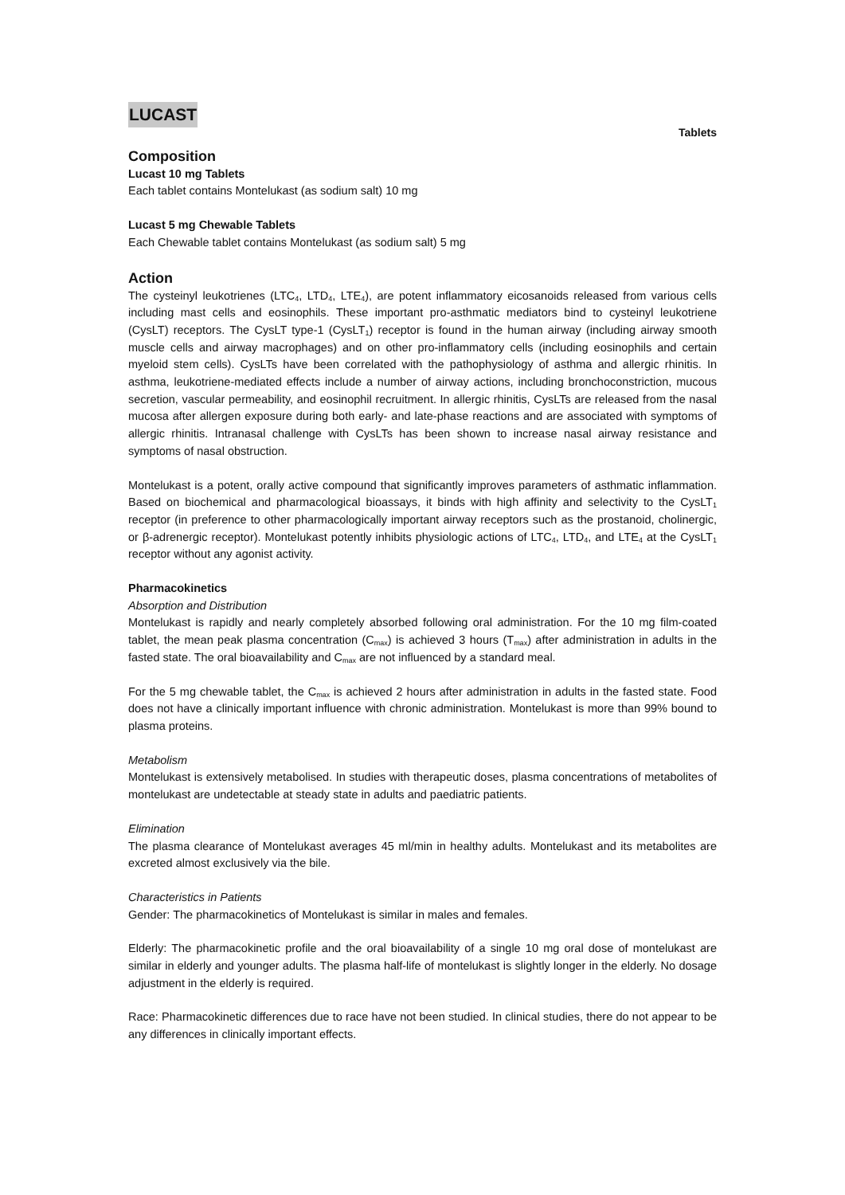LUCAST
Tablets
Composition
Lucast 10 mg Tablets
Each tablet contains Montelukast (as sodium salt) 10 mg
Lucast 5 mg Chewable Tablets
Each Chewable tablet contains Montelukast (as sodium salt) 5 mg
Action
The cysteinyl leukotrienes (LTC<sub>4</sub>, LTD<sub>4</sub>, LTE<sub>4</sub>), are potent inflammatory eicosanoids released from various cells including mast cells and eosinophils. These important pro-asthmatic mediators bind to cysteinyl leukotriene (CysLT) receptors. The CysLT type-1 (CysLT<sub>1</sub>) receptor is found in the human airway (including airway smooth muscle cells and airway macrophages) and on other pro-inflammatory cells (including eosinophils and certain myeloid stem cells). CysLTs have been correlated with the pathophysiology of asthma and allergic rhinitis. In asthma, leukotriene-mediated effects include a number of airway actions, including bronchoconstriction, mucous secretion, vascular permeability, and eosinophil recruitment. In allergic rhinitis, CysLTs are released from the nasal mucosa after allergen exposure during both early- and late-phase reactions and are associated with symptoms of allergic rhinitis. Intranasal challenge with CysLTs has been shown to increase nasal airway resistance and symptoms of nasal obstruction.
Montelukast is a potent, orally active compound that significantly improves parameters of asthmatic inflammation. Based on biochemical and pharmacological bioassays, it binds with high affinity and selectivity to the CysLT<sub>1</sub> receptor (in preference to other pharmacologically important airway receptors such as the prostanoid, cholinergic, or β-adrenergic receptor). Montelukast potently inhibits physiologic actions of LTC<sub>4</sub>, LTD<sub>4</sub>, and LTE<sub>4</sub> at the CysLT<sub>1</sub> receptor without any agonist activity.
Pharmacokinetics
Absorption and Distribution
Montelukast is rapidly and nearly completely absorbed following oral administration. For the 10 mg film-coated tablet, the mean peak plasma concentration (C<sub>max</sub>) is achieved 3 hours (T<sub>max</sub>) after administration in adults in the fasted state. The oral bioavailability and C<sub>max</sub> are not influenced by a standard meal.
For the 5 mg chewable tablet, the C<sub>max</sub> is achieved 2 hours after administration in adults in the fasted state. Food does not have a clinically important influence with chronic administration. Montelukast is more than 99% bound to plasma proteins.
Metabolism
Montelukast is extensively metabolised. In studies with therapeutic doses, plasma concentrations of metabolites of montelukast are undetectable at steady state in adults and paediatric patients.
Elimination
The plasma clearance of Montelukast averages 45 ml/min in healthy adults. Montelukast and its metabolites are excreted almost exclusively via the bile.
Characteristics in Patients
Gender: The pharmacokinetics of Montelukast is similar in males and females.
Elderly: The pharmacokinetic profile and the oral bioavailability of a single 10 mg oral dose of montelukast are similar in elderly and younger adults. The plasma half-life of montelukast is slightly longer in the elderly. No dosage adjustment in the elderly is required.
Race: Pharmacokinetic differences due to race have not been studied. In clinical studies, there do not appear to be any differences in clinically important effects.